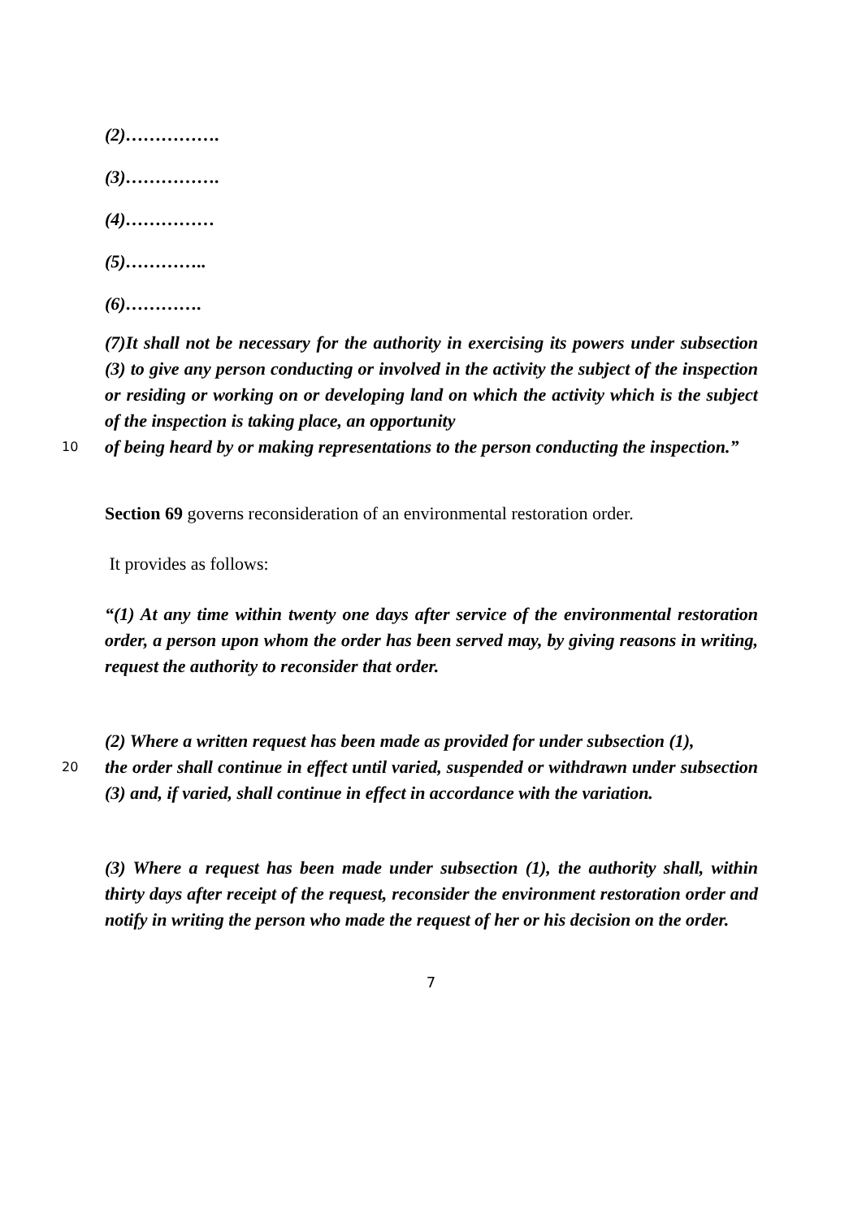(2)…………….
(3)…………….
(4)……………
(5)…………..
(6)………….
(7)It shall not be necessary for the authority in exercising its powers under subsection (3) to give any person conducting or involved in the activity the subject of the inspection or residing or working on or developing land on which the activity which is the subject of the inspection is taking place, an opportunity
10
of being heard by or making representations to the person conducting the inspection.”
Section 69 governs reconsideration of an environmental restoration order.
It provides as follows:
“(1) At any time within twenty one days after service of the environmental restoration order, a person upon whom the order has been served may, by giving reasons in writing, request the authority to reconsider that order.
(2) Where a written request has been made as provided for under subsection (1),
20
the order shall continue in effect until varied, suspended or withdrawn under subsection (3) and, if varied, shall continue in effect in accordance with the variation.
(3) Where a request has been made under subsection (1), the authority shall, within thirty days after receipt of the request, reconsider the environment restoration order and notify in writing the person who made the request of her or his decision on the order.
7